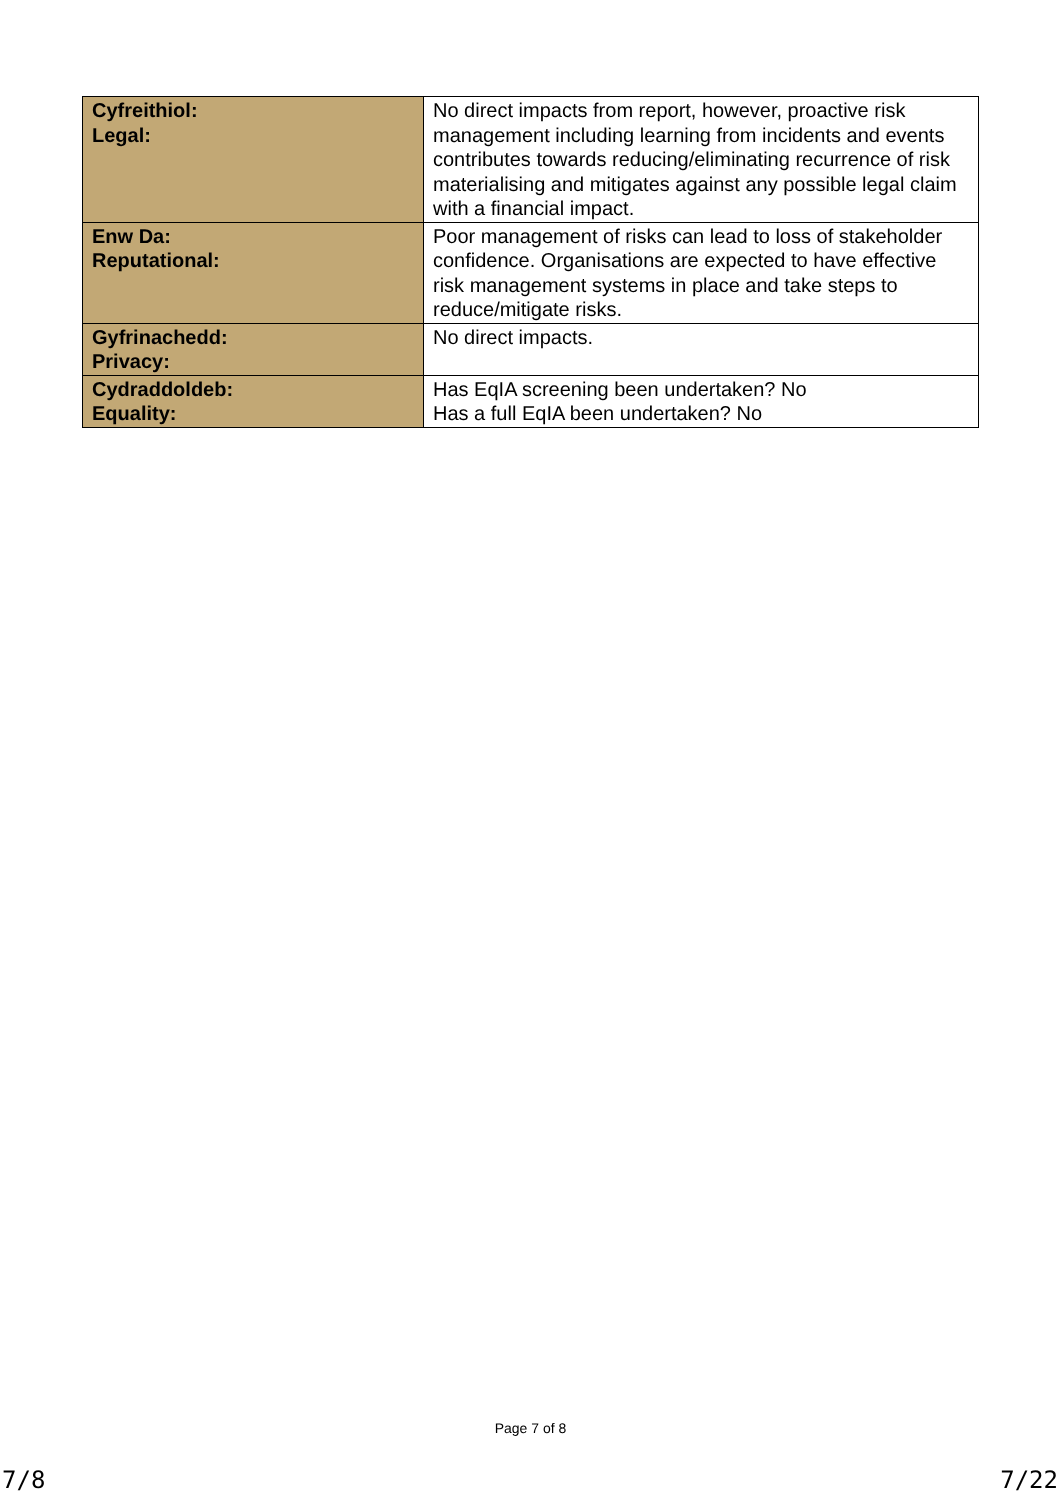| Cyfreithiol: Legal: | No direct impacts from report, however, proactive risk management including learning from incidents and events contributes towards reducing/eliminating recurrence of risk materialising and mitigates against any possible legal claim with a financial impact. |
| Enw Da: Reputational: | Poor management of risks can lead to loss of stakeholder confidence. Organisations are expected to have effective risk management systems in place and take steps to reduce/mitigate risks. |
| Gyfrinachedd: Privacy: | No direct impacts. |
| Cydraddoldeb: Equality: | Has EqIA screening been undertaken? No Has a full EqIA been undertaken? No |
Page 7 of 8
7/8 7/22